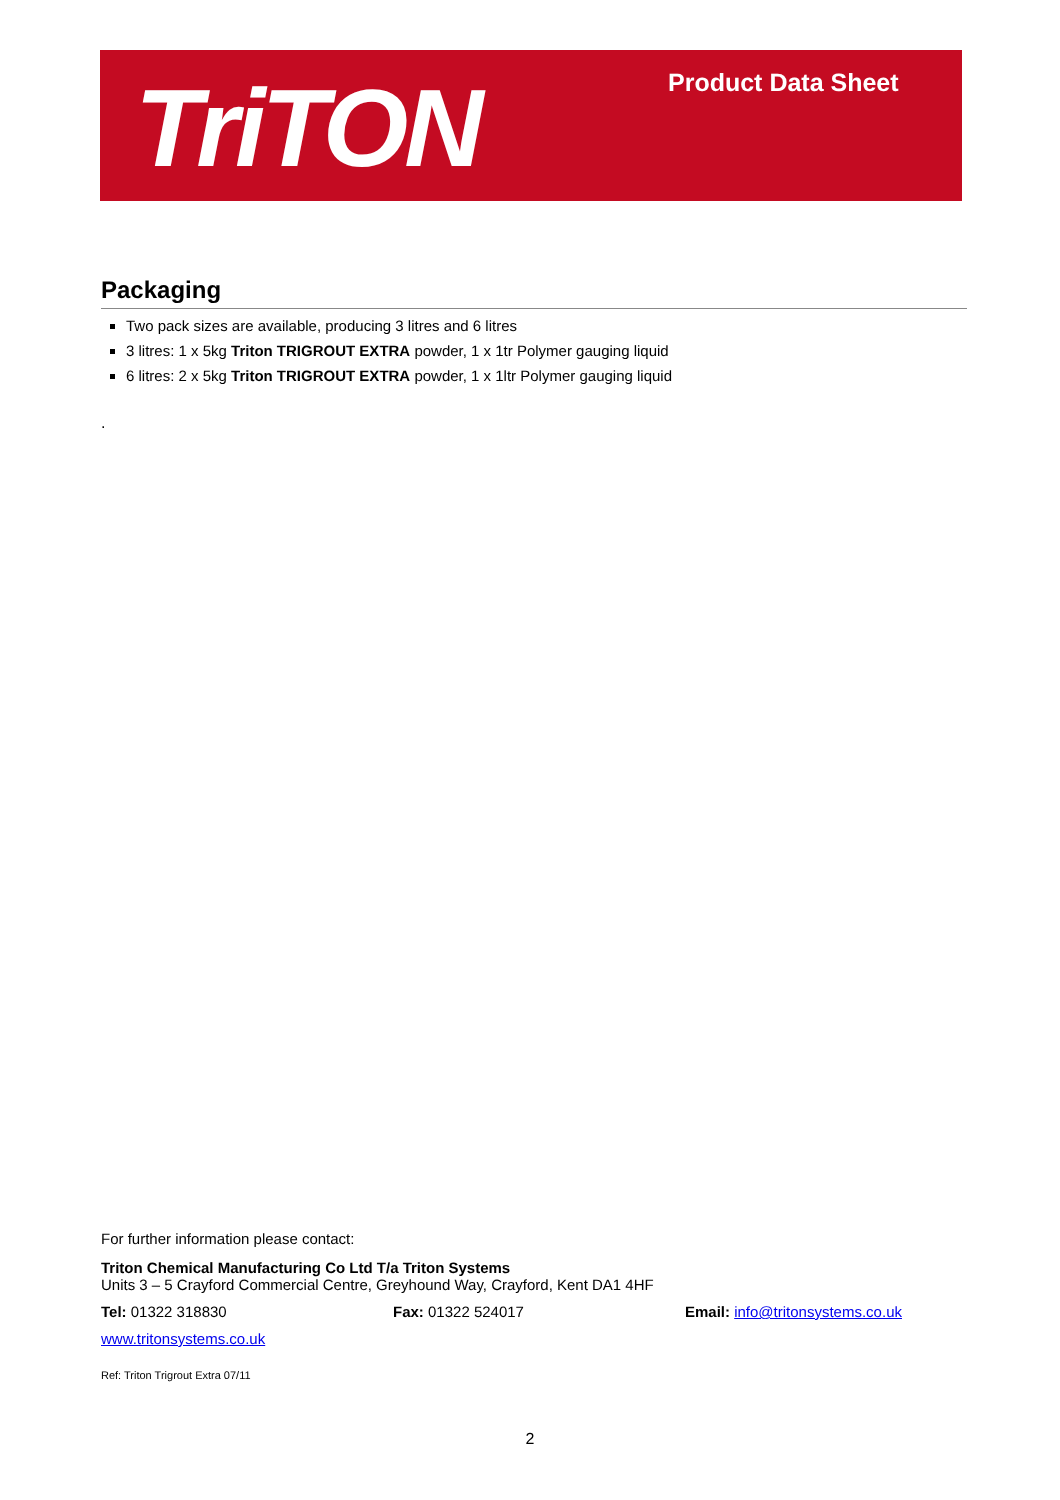TriTON Product Data Sheet
Packaging
Two pack sizes are available, producing 3 litres and 6 litres
3 litres: 1 x 5kg Triton TRIGROUT EXTRA powder, 1 x 1tr Polymer gauging liquid
6 litres: 2 x 5kg Triton TRIGROUT EXTRA powder, 1 x 1ltr Polymer gauging liquid
.
For further information please contact:
Triton Chemical Manufacturing Co Ltd T/a Triton Systems
Units 3 – 5 Crayford Commercial Centre, Greyhound Way, Crayford, Kent DA1 4HF
Tel: 01322 318830 Fax: 01322 524017 Email: info@tritonsystems.co.uk
www.tritonsystems.co.uk
Ref: Triton Trigrout Extra 07/11
2